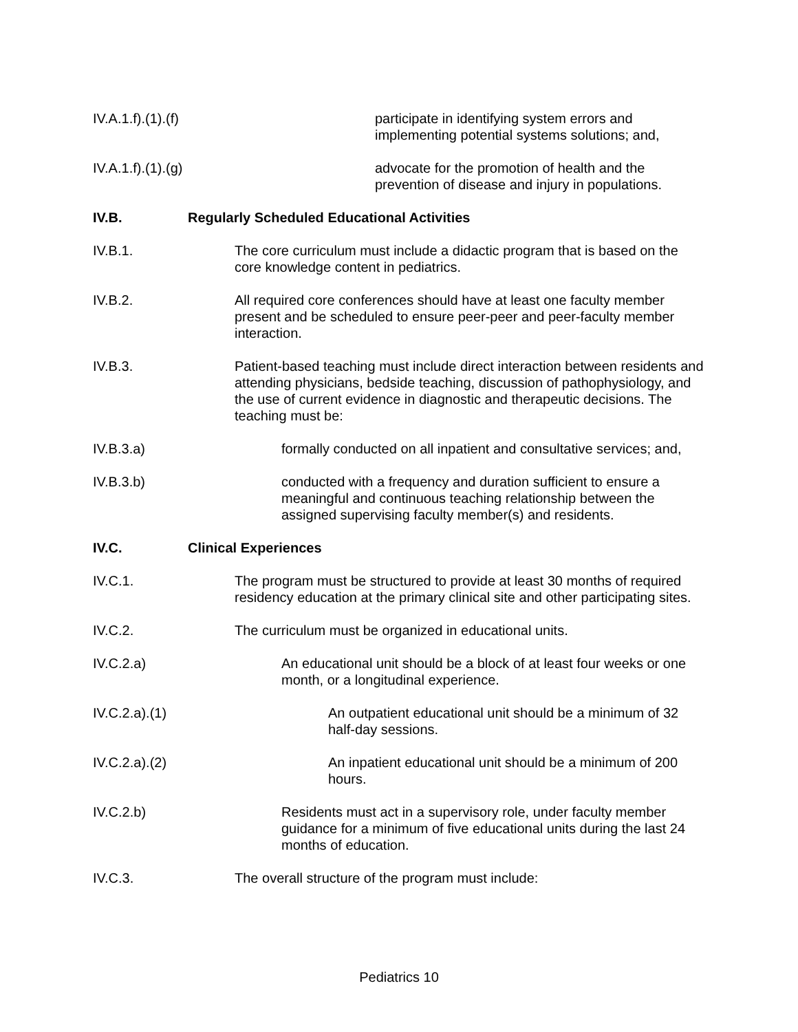IV.A.1.f).(1).(f) participate in identifying system errors and implementing potential systems solutions; and,
IV.A.1.f).(1).(g) advocate for the promotion of health and the prevention of disease and injury in populations.
IV.B. Regularly Scheduled Educational Activities
IV.B.1. The core curriculum must include a didactic program that is based on the core knowledge content in pediatrics.
IV.B.2. All required core conferences should have at least one faculty member present and be scheduled to ensure peer-peer and peer-faculty member interaction.
IV.B.3. Patient-based teaching must include direct interaction between residents and attending physicians, bedside teaching, discussion of pathophysiology, and the use of current evidence in diagnostic and therapeutic decisions. The teaching must be:
IV.B.3.a) formally conducted on all inpatient and consultative services; and,
IV.B.3.b) conducted with a frequency and duration sufficient to ensure a meaningful and continuous teaching relationship between the assigned supervising faculty member(s) and residents.
IV.C. Clinical Experiences
IV.C.1. The program must be structured to provide at least 30 months of required residency education at the primary clinical site and other participating sites.
IV.C.2. The curriculum must be organized in educational units.
IV.C.2.a) An educational unit should be a block of at least four weeks or one month, or a longitudinal experience.
IV.C.2.a).(1) An outpatient educational unit should be a minimum of 32 half-day sessions.
IV.C.2.a).(2) An inpatient educational unit should be a minimum of 200 hours.
IV.C.2.b) Residents must act in a supervisory role, under faculty member guidance for a minimum of five educational units during the last 24 months of education.
IV.C.3. The overall structure of the program must include:
Pediatrics 10